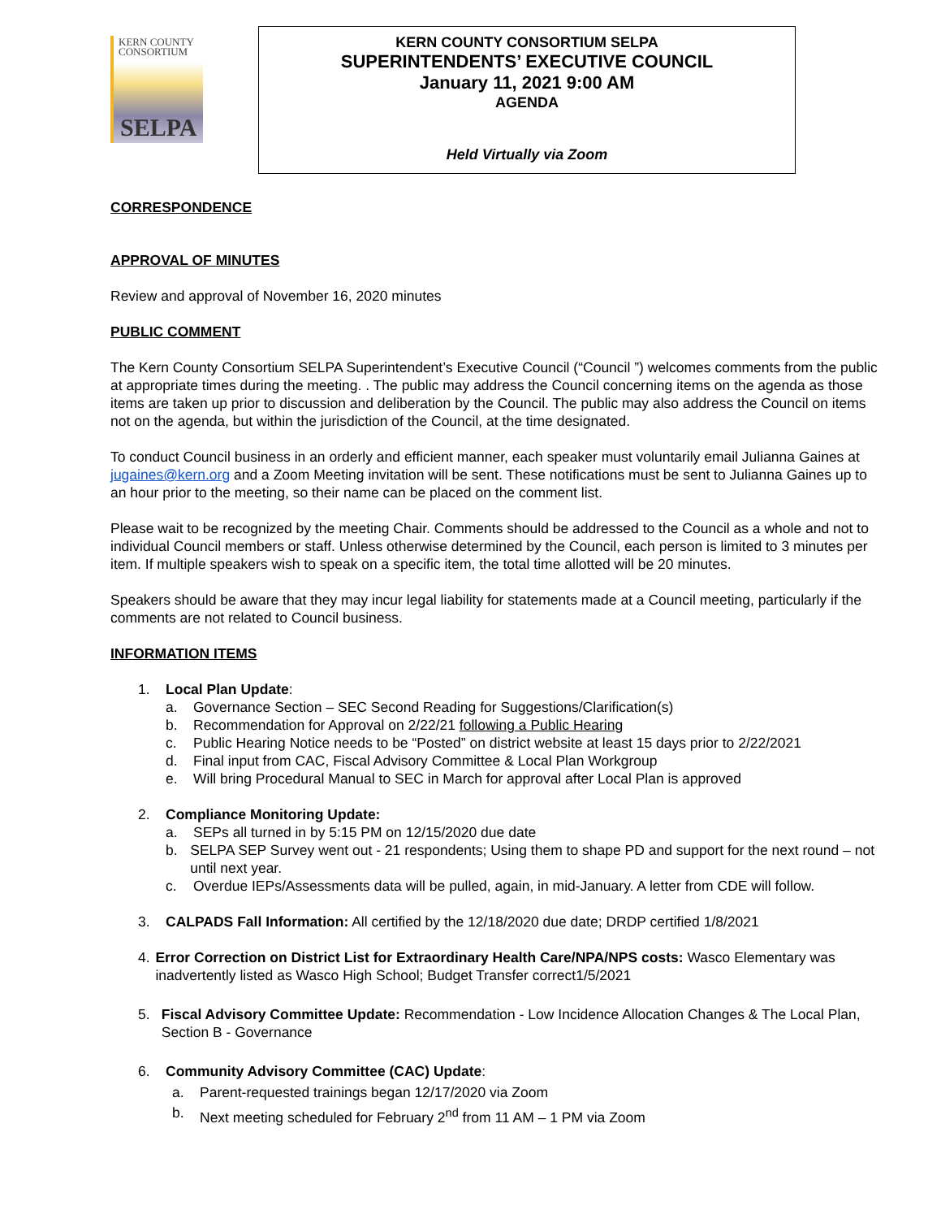KERN COUNTY
CONSORTIUM
SELPA
KERN COUNTY CONSORTIUM SELPA
SUPERINTENDENTS’ EXECUTIVE COUNCIL
January 11, 2021 9:00 AM
AGENDA
Held Virtually via Zoom
CORRESPONDENCE
APPROVAL OF MINUTES
Review and approval of November 16, 2020 minutes
PUBLIC COMMENT
The Kern County Consortium SELPA Superintendent’s Executive Council (“Council ”) welcomes comments from the public at appropriate times during the meeting. . The public may address the Council concerning items on the agenda as those items are taken up prior to discussion and deliberation by the Council. The public may also address the Council on items not on the agenda, but within the jurisdiction of the Council, at the time designated.
To conduct Council business in an orderly and efficient manner, each speaker must voluntarily email Julianna Gaines at jugaines@kern.org and a Zoom Meeting invitation will be sent. These notifications must be sent to Julianna Gaines up to an hour prior to the meeting, so their name can be placed on the comment list.
Please wait to be recognized by the meeting Chair. Comments should be addressed to the Council as a whole and not to individual Council members or staff. Unless otherwise determined by the Council, each person is limited to 3 minutes per item. If multiple speakers wish to speak on a specific item, the total time allotted will be 20 minutes.
Speakers should be aware that they may incur legal liability for statements made at a Council meeting, particularly if the comments are not related to Council business.
INFORMATION ITEMS
1. Local Plan Update:
a. Governance Section – SEC Second Reading for Suggestions/Clarification(s)
b. Recommendation for Approval on 2/22/21 following a Public Hearing
c. Public Hearing Notice needs to be “Posted” on district website at least 15 days prior to 2/22/2021
d. Final input from CAC, Fiscal Advisory Committee & Local Plan Workgroup
e. Will bring Procedural Manual to SEC in March for approval after Local Plan is approved
2. Compliance Monitoring Update:
a. SEPs all turned in by 5:15 PM on 12/15/2020 due date
b. SELPA SEP Survey went out - 21 respondents; Using them to shape PD and support for the next round – not until next year.
c. Overdue IEPs/Assessments data will be pulled, again, in mid-January. A letter from CDE will follow.
3. CALPADS Fall Information: All certified by the 12/18/2020 due date; DRDP certified 1/8/2021
4. Error Correction on District List for Extraordinary Health Care/NPA/NPS costs: Wasco Elementary was inadvertently listed as Wasco High School; Budget Transfer correct1/5/2021
5. Fiscal Advisory Committee Update: Recommendation - Low Incidence Allocation Changes & The Local Plan, Section B - Governance
6. Community Advisory Committee (CAC) Update:
a. Parent-requested trainings began 12/17/2020 via Zoom
b. Next meeting scheduled for February 2<sup>nd</sup> from 11 AM – 1 PM via Zoom